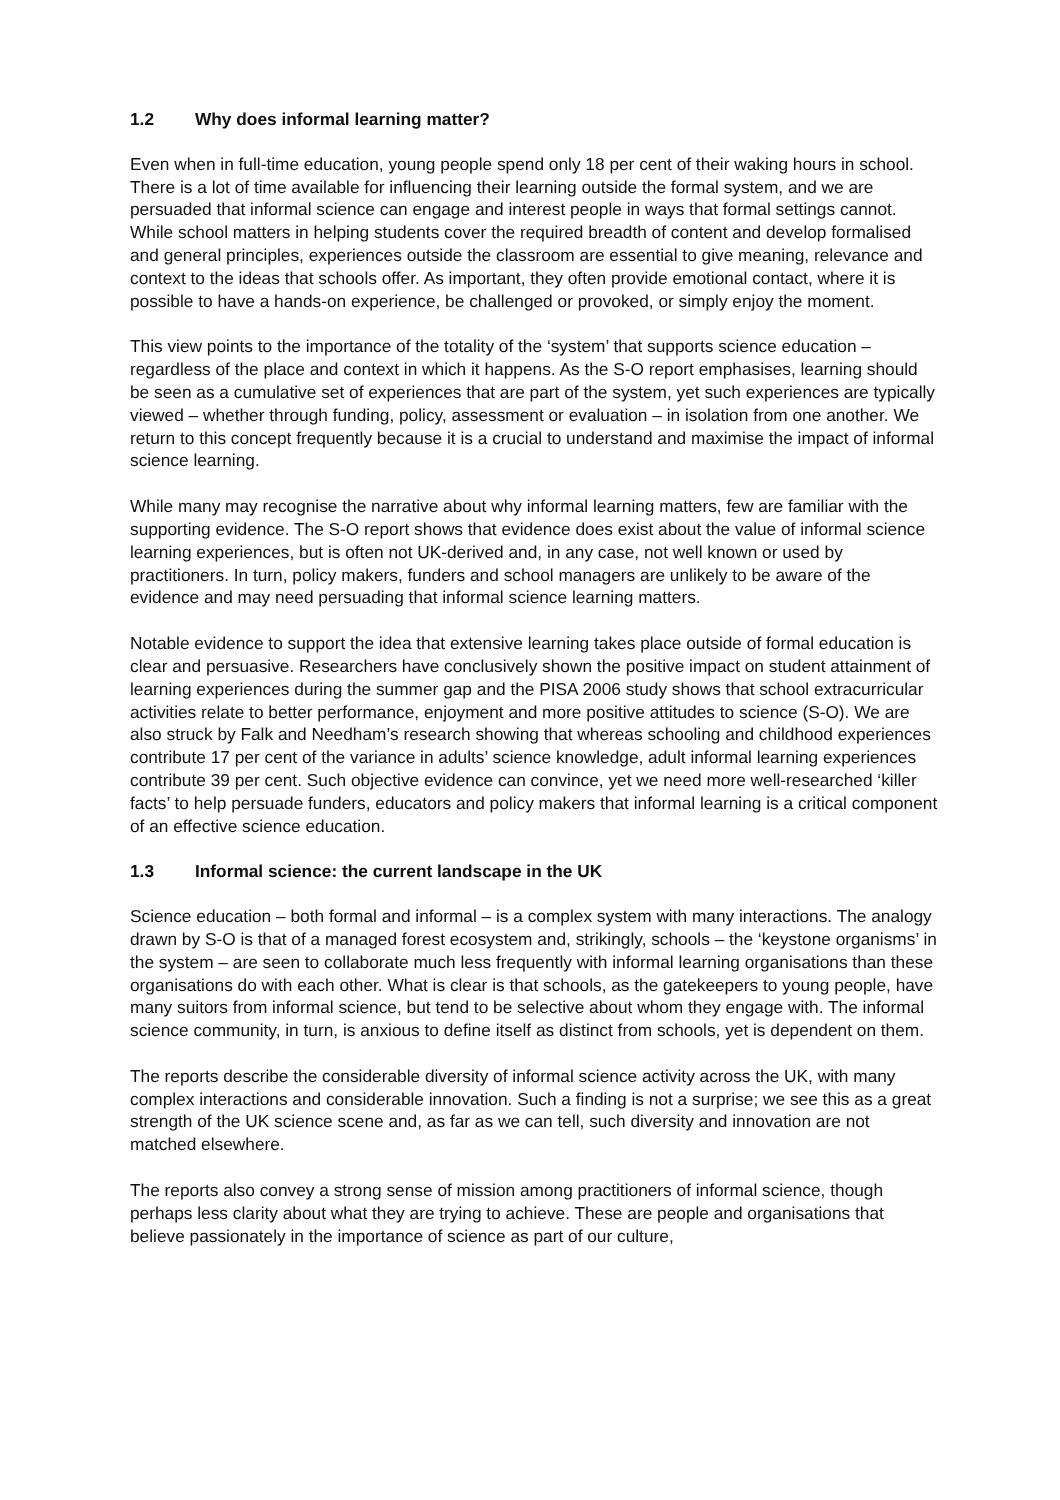1.2 Why does informal learning matter?
Even when in full-time education, young people spend only 18 per cent of their waking hours in school. There is a lot of time available for influencing their learning outside the formal system, and we are persuaded that informal science can engage and interest people in ways that formal settings cannot. While school matters in helping students cover the required breadth of content and develop formalised and general principles, experiences outside the classroom are essential to give meaning, relevance and context to the ideas that schools offer. As important, they often provide emotional contact, where it is possible to have a hands-on experience, be challenged or provoked, or simply enjoy the moment.
This view points to the importance of the totality of the ‘system’ that supports science education – regardless of the place and context in which it happens. As the S-O report emphasises, learning should be seen as a cumulative set of experiences that are part of the system, yet such experiences are typically viewed – whether through funding, policy, assessment or evaluation – in isolation from one another. We return to this concept frequently because it is a crucial to understand and maximise the impact of informal science learning.
While many may recognise the narrative about why informal learning matters, few are familiar with the supporting evidence. The S-O report shows that evidence does exist about the value of informal science learning experiences, but is often not UK-derived and, in any case, not well known or used by practitioners. In turn, policy makers, funders and school managers are unlikely to be aware of the evidence and may need persuading that informal science learning matters.
Notable evidence to support the idea that extensive learning takes place outside of formal education is clear and persuasive. Researchers have conclusively shown the positive impact on student attainment of learning experiences during the summer gap and the PISA 2006 study shows that school extracurricular activities relate to better performance, enjoyment and more positive attitudes to science (S-O). We are also struck by Falk and Needham’s research showing that whereas schooling and childhood experiences contribute 17 per cent of the variance in adults’ science knowledge, adult informal learning experiences contribute 39 per cent. Such objective evidence can convince, yet we need more well-researched ‘killer facts’ to help persuade funders, educators and policy makers that informal learning is a critical component of an effective science education.
1.3 Informal science: the current landscape in the UK
Science education – both formal and informal – is a complex system with many interactions. The analogy drawn by S-O is that of a managed forest ecosystem and, strikingly, schools – the ‘keystone organisms’ in the system – are seen to collaborate much less frequently with informal learning organisations than these organisations do with each other. What is clear is that schools, as the gatekeepers to young people, have many suitors from informal science, but tend to be selective about whom they engage with. The informal science community, in turn, is anxious to define itself as distinct from schools, yet is dependent on them.
The reports describe the considerable diversity of informal science activity across the UK, with many complex interactions and considerable innovation. Such a finding is not a surprise; we see this as a great strength of the UK science scene and, as far as we can tell, such diversity and innovation are not matched elsewhere.
The reports also convey a strong sense of mission among practitioners of informal science, though perhaps less clarity about what they are trying to achieve. These are people and organisations that believe passionately in the importance of science as part of our culture,